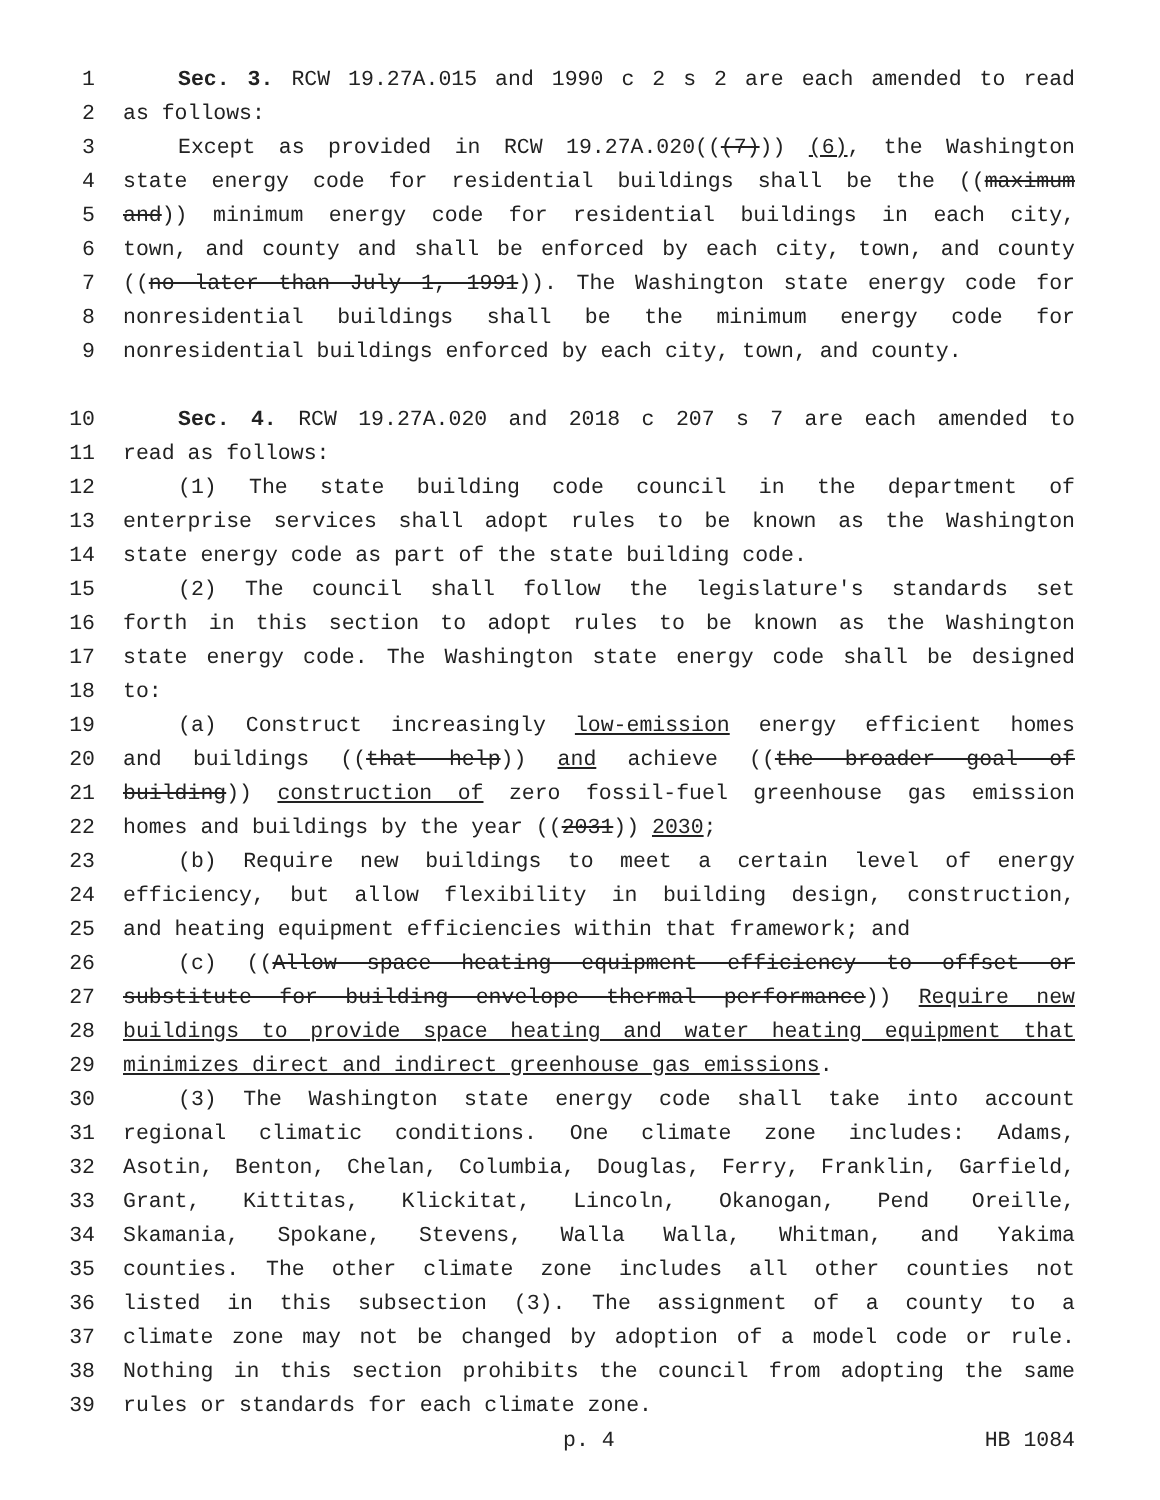1 Sec. 3. RCW 19.27A.015 and 1990 c 2 s 2 are each amended to read
2 as follows:
3 Except as provided in RCW 19.27A.020(((7))) (6), the Washington
4 state energy code for residential buildings shall be the ((maximum
5 and)) minimum energy code for residential buildings in each city,
6 town, and county and shall be enforced by each city, town, and county
7 ((no later than July 1, 1991)). The Washington state energy code for
8 nonresidential buildings shall be the minimum energy code for
9 nonresidential buildings enforced by each city, town, and county.
10 Sec. 4. RCW 19.27A.020 and 2018 c 207 s 7 are each amended to
11 read as follows:
12 (1) The state building code council in the department of
13 enterprise services shall adopt rules to be known as the Washington
14 state energy code as part of the state building code.
15 (2) The council shall follow the legislature's standards set
16 forth in this section to adopt rules to be known as the Washington
17 state energy code. The Washington state energy code shall be designed
18 to:
19 (a) Construct increasingly low-emission energy efficient homes
20 and buildings ((that help)) and achieve ((the broader goal of
21 building)) construction of zero fossil-fuel greenhouse gas emission
22 homes and buildings by the year ((2031)) 2030;
23 (b) Require new buildings to meet a certain level of energy
24 efficiency, but allow flexibility in building design, construction,
25 and heating equipment efficiencies within that framework; and
26 (c) ((Allow space heating equipment efficiency to offset or
27 substitute for building envelope thermal performance)) Require new
28 buildings to provide space heating and water heating equipment that
29 minimizes direct and indirect greenhouse gas emissions.
30 (3) The Washington state energy code shall take into account
31 regional climatic conditions. One climate zone includes: Adams,
32 Asotin, Benton, Chelan, Columbia, Douglas, Ferry, Franklin, Garfield,
33 Grant, Kittitas, Klickitat, Lincoln, Okanogan, Pend Oreille,
34 Skamania, Spokane, Stevens, Walla Walla, Whitman, and Yakima
35 counties. The other climate zone includes all other counties not
36 listed in this subsection (3). The assignment of a county to a
37 climate zone may not be changed by adoption of a model code or rule.
38 Nothing in this section prohibits the council from adopting the same
39 rules or standards for each climate zone.
p. 4 HB 1084